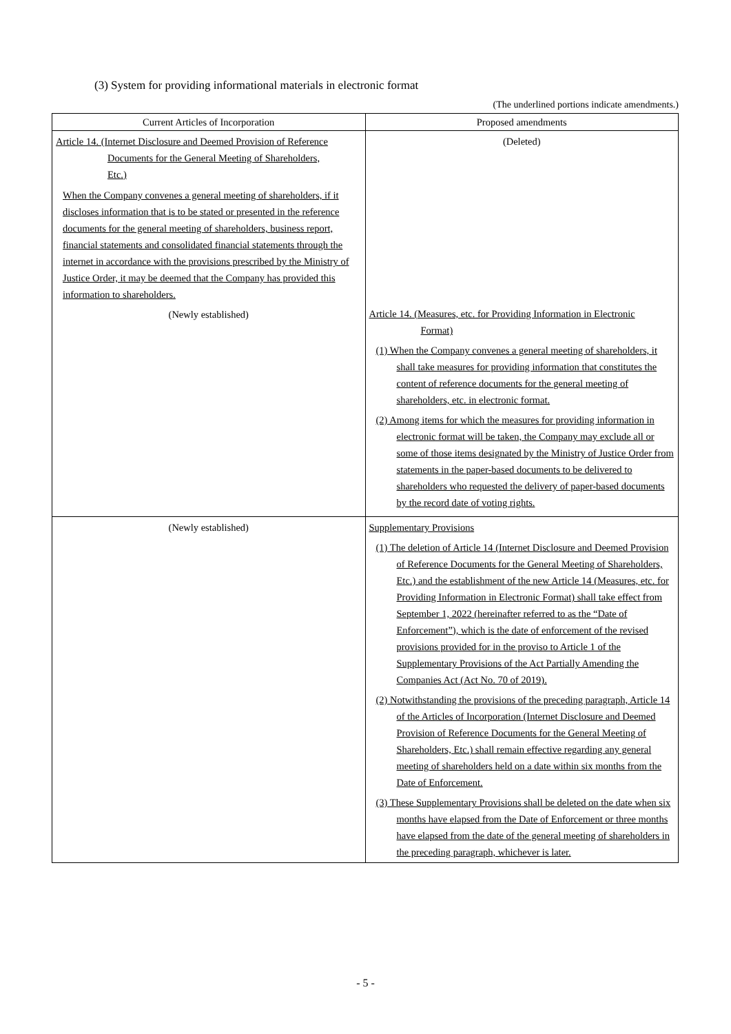(3) System for providing informational materials in electronic format
(The underlined portions indicate amendments.)
| Current Articles of Incorporation | Proposed amendments |
| --- | --- |
| Article 14. (Internet Disclosure and Deemed Provision of Reference Documents for the General Meeting of Shareholders, Etc.) When the Company convenes a general meeting of shareholders, if it discloses information that is to be stated or presented in the reference documents for the general meeting of shareholders, business report, financial statements and consolidated financial statements through the internet in accordance with the provisions prescribed by the Ministry of Justice Order, it may be deemed that the Company has provided this information to shareholders. (Newly established) | (Deleted) Article 14. (Measures, etc. for Providing Information in Electronic Format) (1) When the Company convenes a general meeting of shareholders, it shall take measures for providing information that constitutes the content of reference documents for the general meeting of shareholders, etc. in electronic format. (2) Among items for which the measures for providing information in electronic format will be taken, the Company may exclude all or some of those items designated by the Ministry of Justice Order from statements in the paper-based documents to be delivered to shareholders who requested the delivery of paper-based documents by the record date of voting rights. |
| (Newly established) | Supplementary Provisions (1) The deletion of Article 14 (Internet Disclosure and Deemed Provision of Reference Documents for the General Meeting of Shareholders, Etc.) and the establishment of the new Article 14 (Measures, etc. for Providing Information in Electronic Format) shall take effect from September 1, 2022 (hereinafter referred to as the “Date of Enforcement”), which is the date of enforcement of the revised provisions provided for in the proviso to Article 1 of the Supplementary Provisions of the Act Partially Amending the Companies Act (Act No. 70 of 2019). (2) Notwithstanding the provisions of the preceding paragraph, Article 14 of the Articles of Incorporation (Internet Disclosure and Deemed Provision of Reference Documents for the General Meeting of Shareholders, Etc.) shall remain effective regarding any general meeting of shareholders held on a date within six months from the Date of Enforcement. (3) These Supplementary Provisions shall be deleted on the date when six months have elapsed from the Date of Enforcement or three months have elapsed from the date of the general meeting of shareholders in the preceding paragraph, whichever is later. |
- 5 -